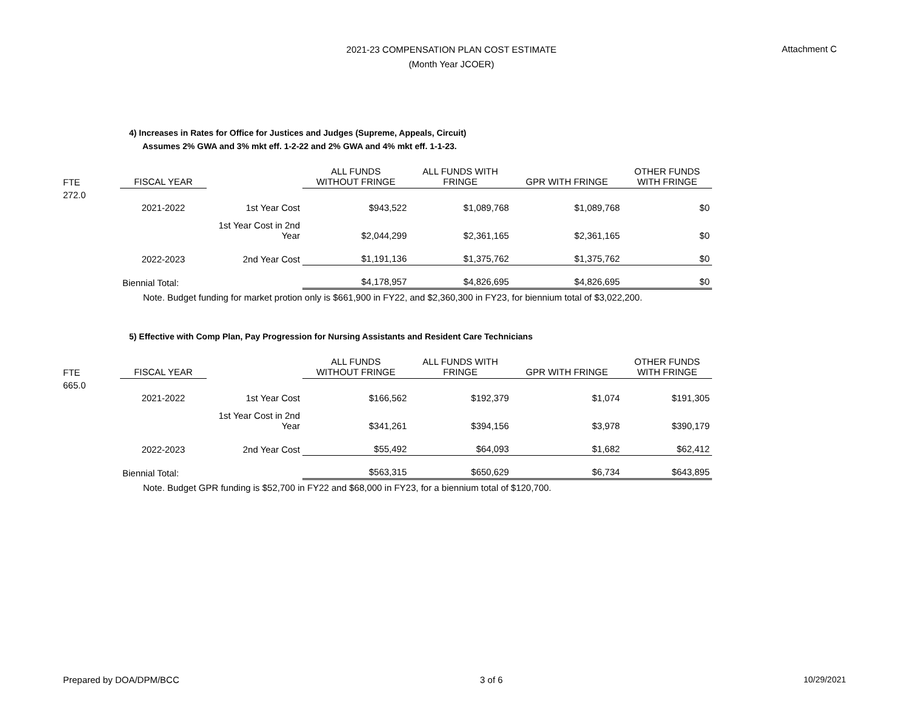2021-23 COMPENSATION PLAN COST ESTIMATE
(Month Year JCOER)
Attachment C
4) Increases in Rates for Office for Justices and Judges (Supreme, Appeals, Circuit)
Assumes 2% GWA and 3% mkt eff. 1-2-22 and 2% GWA and 4% mkt eff. 1-1-23.
| FTE | FISCAL YEAR | | ALL FUNDS WITHOUT FRINGE | ALL FUNDS WITH FRINGE | GPR WITH FRINGE | OTHER FUNDS WITH FRINGE |
| --- | --- | --- | --- | --- | --- | --- |
| 272.0 | | | | | | |
| | 2021-2022 | 1st Year Cost | $943,522 | $1,089,768 | $1,089,768 | $0 |
| | | 1st Year Cost in 2nd Year | $2,044,299 | $2,361,165 | $2,361,165 | $0 |
| | 2022-2023 | 2nd Year Cost | $1,191,136 | $1,375,762 | $1,375,762 | $0 |
| | Biennial Total: | | $4,178,957 | $4,826,695 | $4,826,695 | $0 |
Note. Budget funding for market protion only is $661,900 in FY22, and $2,360,300 in FY23, for biennium total of $3,022,200.
5) Effective with Comp Plan, Pay Progression for Nursing Assistants and Resident Care Technicians
| FTE | FISCAL YEAR | | ALL FUNDS WITHOUT FRINGE | ALL FUNDS WITH FRINGE | GPR WITH FRINGE | OTHER FUNDS WITH FRINGE |
| --- | --- | --- | --- | --- | --- | --- |
| 665.0 | | | | | | |
| | 2021-2022 | 1st Year Cost | $166,562 | $192,379 | $1,074 | $191,305 |
| | | 1st Year Cost in 2nd Year | $341,261 | $394,156 | $3,978 | $390,179 |
| | 2022-2023 | 2nd Year Cost | $55,492 | $64,093 | $1,682 | $62,412 |
| | Biennial Total: | | $563,315 | $650,629 | $6,734 | $643,895 |
Note. Budget GPR funding is $52,700 in FY22 and $68,000 in FY23, for a biennium total of $120,700.
Prepared by DOA/DPM/BCC 3 of 6 10/29/2021